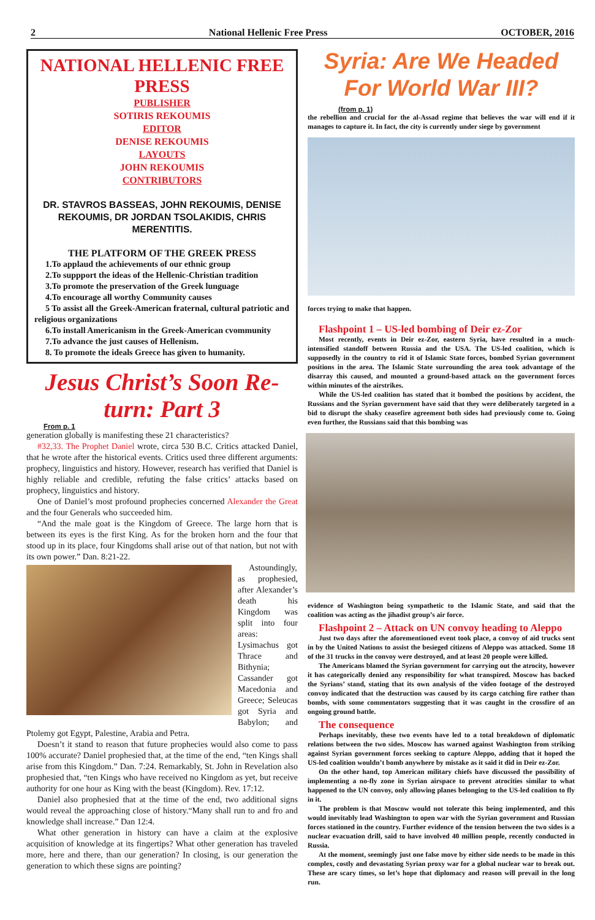2 National Hellenic Free Press OCTOBER, 2016
NATIONAL HELLENIC FREE PRESS
PUBLISHER
SOTIRIS REKOUMIS
EDITOR
DENISE REKOUMIS
LAYOUTS
JOHN REKOUMIS
CONTRIBUTORS
DR. STAVROS BASSEAS, JOHN REKOUMIS, DENISE REKOUMIS, DR JORDAN TSOLAKIDIS, CHRIS MERENTITIS.
THE PLATFORM OF THE GREEK PRESS
1.To applaud the achievements of our ethnic group
2.To suppport the ideas of the Hellenic-Christian tradition
3.To promote the preservation of the Greek lunguage
4.To encourage all worthy Community causes
5 To assist all the Greek-American fraternal, cultural patriotic and religious organizations
6.To install Americanism in the Greek-American cvommunity
7.To advance the just causes of Hellenism.
8. To promote the ideals Greece has given to humanity.
Jesus Christ’s Soon Re-turn: Part 3
From p. 1
generation globally is manifesting these 21 characteristics?
#32,33. The Prophet Daniel wrote, circa 530 B.C. Critics attacked Daniel, that he wrote after the historical events. Critics used three different arguments: prophecy, linguistics and history. However, research has verified that Daniel is highly reliable and credible, refuting the false critics’ attacks based on prophecy, linguistics and history.
One of Daniel’s most profound prophecies concerned Alexander the Great and the four Generals who succeeded him.
“And the male goat is the Kingdom of Greece. The large horn that is between its eyes is the first King. As for the broken horn and the four that stood up in its place, four Kingdoms shall arise out of that nation, but not with its own power.” Dan. 8:21-22.
Astoundingly, as prophesied, after Alexander’s death his Kingdom was split into four areas: Lysimachus got Thrace and Bithynia; Cassander got Macedonia and Greece; Seleucas got Syria and Babylon; and Ptolemy got Egypt, Palestine, Arabia and Petra.
Doesn’t it stand to reason that future prophecies would also come to pass 100% accurate? Daniel prophesied that, at the time of the end, “ten Kings shall arise from this Kingdom.” Dan. 7:24. Remarkably, St. John in Revelation also prophesied that, “ten Kings who have received no Kingdom as yet, but receive authority for one hour as King with the beast (Kingdom). Rev. 17:12.
Daniel also prophesied that at the time of the end, two additional signs would reveal the approaching close of history.“Many shall run to and fro and knowledge shall increase.” Dan 12:4.
What other generation in history can have a claim at the explosive acquisition of knowledge at its fingertips? What other generation has traveled more, here and there, than our generation? In closing, is our generation the generation to which these signs are pointing?
Syria: Are We Headed For World War III?
(from p. 1)
the rebellion and crucial for the al-Assad regime that believes the war will end if it manages to capture it. In fact, the city is currently under siege by government
forces trying to make that happen.
Flashpoint 1 – US-led bombing of Deir ez-Zor
Most recently, events in Deir ez-Zor, eastern Syria, have resulted in a much-intensified standoff between Russia and the USA. The US-led coalition, which is supposedly in the country to rid it of Islamic State forces, bombed Syrian government positions in the area. The Islamic State surrounding the area took advantage of the disarray this caused, and mounted a ground-based attack on the government forces within minutes of the airstrikes.
While the US-led coalition has stated that it bombed the positions by accident, the Russians and the Syrian government have said that they were deliberately targeted in a bid to disrupt the shaky ceasefire agreement both sides had previously come to. Going even further, the Russians said that this bombing was
evidence of Washington being sympathetic to the Islamic State, and said that the coalition was acting as the jihadist group’s air force.
Flashpoint 2 – Attack on UN convoy heading to Aleppo
Just two days after the aforementioned event took place, a convoy of aid trucks sent in by the United Nations to assist the besieged citizens of Aleppo was attacked. Some 18 of the 31 trucks in the convoy were destroyed, and at least 20 people were killed.
The Americans blamed the Syrian government for carrying out the atrocity, however it has categorically denied any responsibility for what transpired. Moscow has backed the Syrians’ stand, stating that its own analysis of the video footage of the destroyed convoy indicated that the destruction was caused by its cargo catching fire rather than bombs, with some commentators suggesting that it was caught in the crossfire of an ongoing ground battle.
The consequence
Perhaps inevitably, these two events have led to a total breakdown of diplomatic relations between the two sides. Moscow has warned against Washington from striking against Syrian government forces seeking to capture Aleppo, adding that it hoped the US-led coalition wouldn’t bomb anywhere by mistake as it said it did in Deir ez-Zor.
On the other hand, top American military chiefs have discussed the possibility of implementing a no-fly zone in Syrian airspace to prevent atrocities similar to what happened to the UN convoy, only allowing planes belonging to the US-led coalition to fly in it.
The problem is that Moscow would not tolerate this being implemented, and this would inevitably lead Washington to open war with the Syrian government and Russian forces stationed in the country. Further evidence of the tension between the two sides is a nuclear evacuation drill, said to have involved 40 million people, recently conducted in Russia.
At the moment, seemingly just one false move by either side needs to be made in this complex, costly and devastating Syrian proxy war for a global nuclear war to break out. These are scary times, so let’s hope that diplomacy and reason will prevail in the long run.